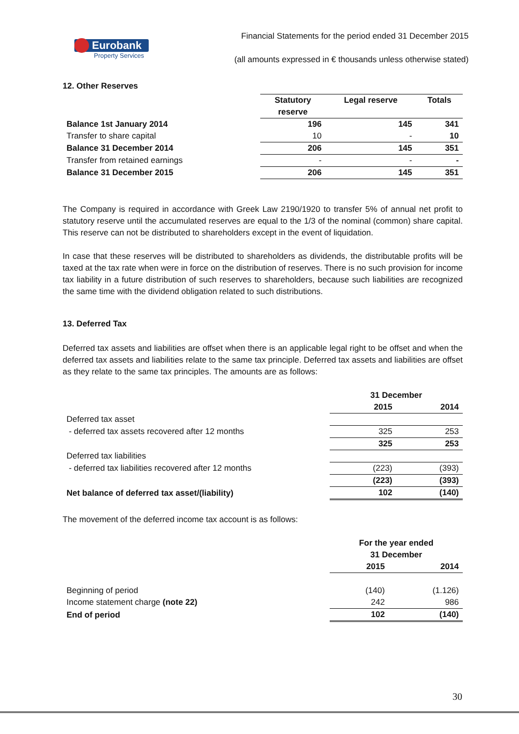Financial Statements for the period ended 31 December 2015
Eurobank
Property Services
(all amounts expressed in € thousands unless otherwise stated)
12. Other Reserves
| | Statutory reserve | Legal reserve | Totals |
| Balance 1st January 2014 | 196 | 145 | 341 |
| Transfer to share capital | 10 | - | 10 |
| Balance 31 December 2014 | 206 | 145 | 351 |
| Transfer from retained earnings | - | - | - |
| Balance 31 December 2015 | 206 | 145 | 351 |
The Company is required in accordance with Greek Law 2190/1920 to transfer 5% of annual net profit to statutory reserve until the accumulated reserves are equal to the 1/3 of the nominal (common) share capital. This reserve can not be distributed to shareholders except in the event of liquidation.
In case that these reserves will be distributed to shareholders as dividends, the distributable profits will be taxed at the tax rate when were in force on the distribution of reserves. There is no such provision for income tax liability in a future distribution of such reserves to shareholders, because such liabilities are recognized the same time with the dividend obligation related to such distributions.
13. Deferred Tax
Deferred tax assets and liabilities are offset when there is an applicable legal right to be offset and when the deferred tax assets and liabilities relate to the same tax principle. Deferred tax assets and liabilities are offset as they relate to the same tax principles. The amounts are as follows:
| | 31 December | |
| | 2015 | 2014 |
| Deferred tax asset | | |
| - deferred tax assets recovered after 12 months | 325 | 253 |
| | 325 | 253 |
| Deferred tax liabilities | | |
| - deferred tax liabilities recovered after 12 months | (223) | (393) |
| | (223) | (393) |
| Net balance of deferred tax asset/(liability) | 102 | (140) |
The movement of the deferred income tax account is as follows:
| | For the year ended 31 December | |
| | 2015 | 2014 |
| Beginning of period | (140) | (1.126) |
| Income statement charge (note 22) | 242 | 986 |
| End of period | 102 | (140) |
30